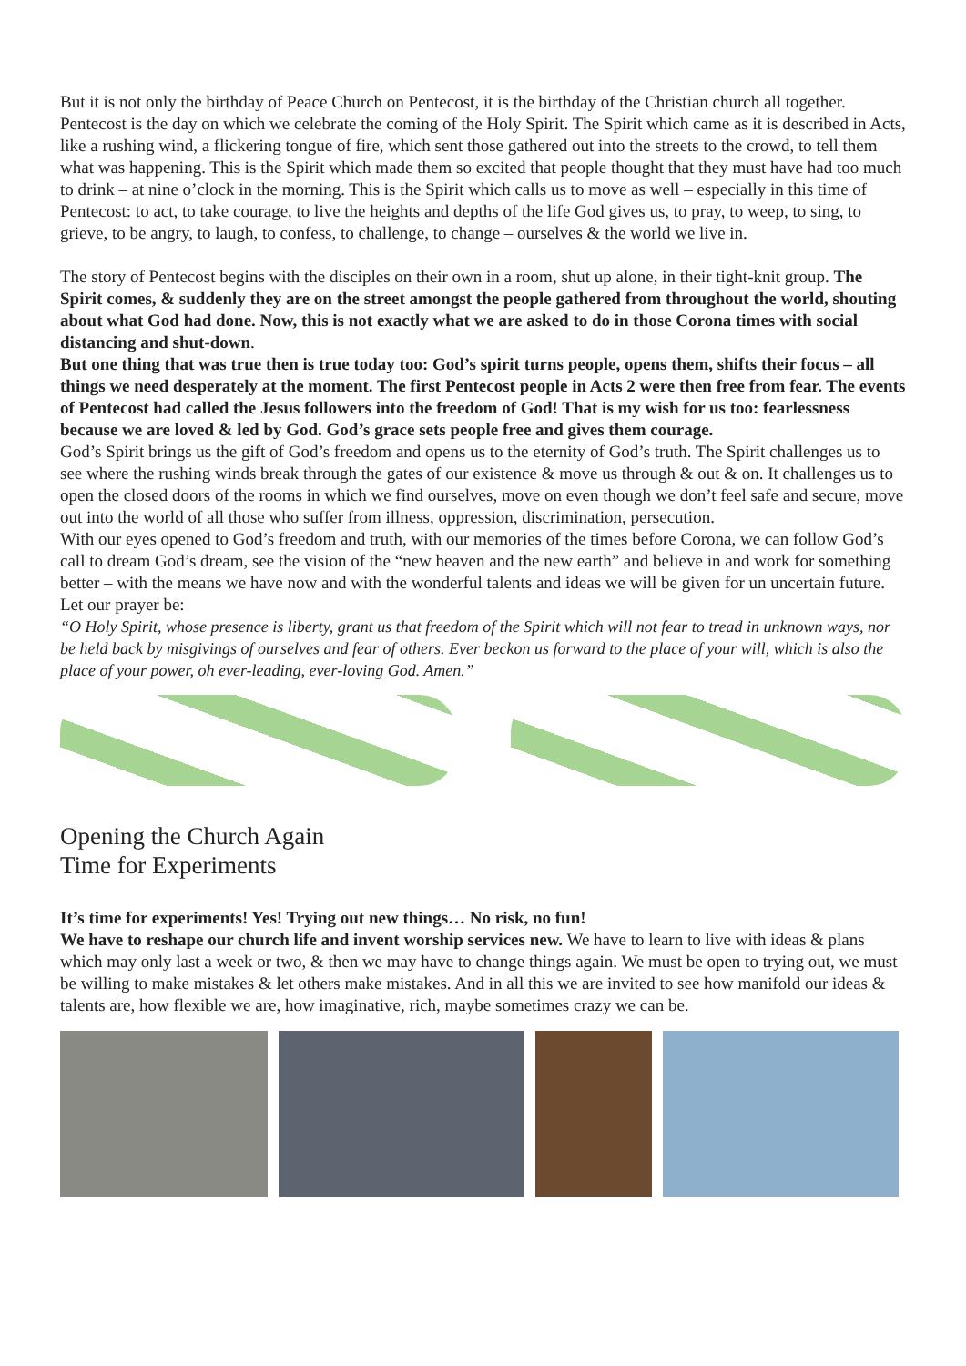But it is not only the birthday of Peace Church on Pentecost, it is the birthday of the Christian church all together. Pentecost is the day on which we celebrate the coming of the Holy Spirit. The Spirit which came as it is described in Acts, like a rushing wind, a flickering tongue of fire, which sent those gathered out into the streets to the crowd, to tell them what was happening. This is the Spirit which made them so excited that people thought that they must have had too much to drink – at nine o’clock in the morning. This is the Spirit which calls us to move as well – especially in this time of Pentecost: to act, to take courage, to live the heights and depths of the life God gives us, to pray, to weep, to sing, to grieve, to be angry, to laugh, to confess, to challenge, to change – ourselves & the world we live in.
The story of Pentecost begins with the disciples on their own in a room, shut up alone, in their tight-knit group. The Spirit comes, & suddenly they are on the street amongst the people gathered from throughout the world, shouting about what God had done. Now, this is not exactly what we are asked to do in those Corona times with social distancing and shut-down.
But one thing that was true then is true today too: God’s spirit turns people, opens them, shifts their focus – all things we need desperately at the moment. The first Pentecost people in Acts 2 were then free from fear. The events of Pentecost had called the Jesus followers into the freedom of God! That is my wish for us too: fearlessness because we are loved & led by God. God’s grace sets people free and gives them courage.
God’s Spirit brings us the gift of God’s freedom and opens us to the eternity of God’s truth. The Spirit challenges us to see where the rushing winds break through the gates of our existence & move us through & out & on. It challenges us to open the closed doors of the rooms in which we find ourselves, move on even though we don’t feel safe and secure, move out into the world of all those who suffer from illness, oppression, discrimination, persecution.
With our eyes opened to God’s freedom and truth, with our memories of the times before Corona, we can follow God’s call to dream God’s dream, see the vision of the “new heaven and the new earth” and believe in and work for something better – with the means we have now and with the wonderful talents and ideas we will be given for un uncertain future.
Let our prayer be:
“O Holy Spirit, whose presence is liberty, grant us that freedom of the Spirit which will not fear to tread in unknown ways, nor be held back by misgivings of ourselves and fear of others. Ever beckon us forward to the place of your will, which is also the place of your power, oh ever-leading, ever-loving God. Amen.”
Opening the Church Again
Time for Experiments
It’s time for experiments! Yes! Trying out new things… No risk, no fun!
We have to reshape our church life and invent worship services new. We have to learn to live with ideas & plans which may only last a week or two, & then we may have to change things again. We must be open to trying out, we must be willing to make mistakes & let others make mistakes. And in all this we are invited to see how manifold our ideas & talents are, how flexible we are, how imaginative, rich, maybe sometimes crazy we can be.